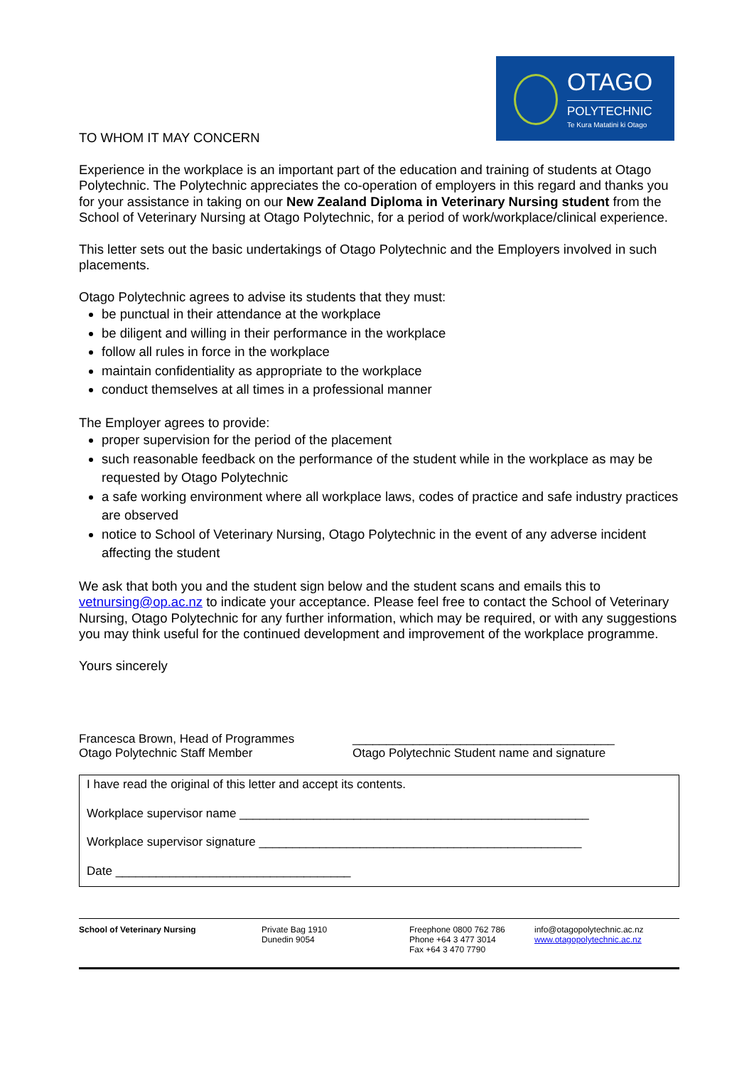OTAGO
POLYTECHNIC
Te Kura Matatini ki Otago
TO WHOM IT MAY CONCERN
Experience in the workplace is an important part of the education and training of students at Otago Polytechnic. The Polytechnic appreciates the co-operation of employers in this regard and thanks you for your assistance in taking on our New Zealand Diploma in Veterinary Nursing student from the School of Veterinary Nursing at Otago Polytechnic, for a period of work/workplace/clinical experience.
This letter sets out the basic undertakings of Otago Polytechnic and the Employers involved in such placements.
Otago Polytechnic agrees to advise its students that they must:
be punctual in their attendance at the workplace
be diligent and willing in their performance in the workplace
follow all rules in force in the workplace
maintain confidentiality as appropriate to the workplace
conduct themselves at all times in a professional manner
The Employer agrees to provide:
proper supervision for the period of the placement
such reasonable feedback on the performance of the student while in the workplace as may be requested by Otago Polytechnic
a safe working environment where all workplace laws, codes of practice and safe industry practices are observed
notice to School of Veterinary Nursing, Otago Polytechnic in the event of any adverse incident affecting the student
We ask that both you and the student sign below and the student scans and emails this to vetnursing@op.ac.nz to indicate your acceptance. Please feel free to contact the School of Veterinary Nursing, Otago Polytechnic for any further information, which may be required, or with any suggestions you may think useful for the continued development and improvement of the workplace programme.
Yours sincerely
Francesca Brown, Head of Programmes
Otago Polytechnic Staff Member
_______________________________________
Otago Polytechnic Student name and signature
I have read the original of this letter and accept its contents.
Workplace supervisor name ____________________________________________________
Workplace supervisor signature ________________________________________________
Date ___________________________________
School of Veterinary Nursing Private Bag 1910
Dunedin 9054
Freephone 0800 762 786
Phone +64 3 477 3014
Fax +64 3 470 7790
info@otagopolytechnic.ac.nz
www.otagopolytechnic.ac.nz